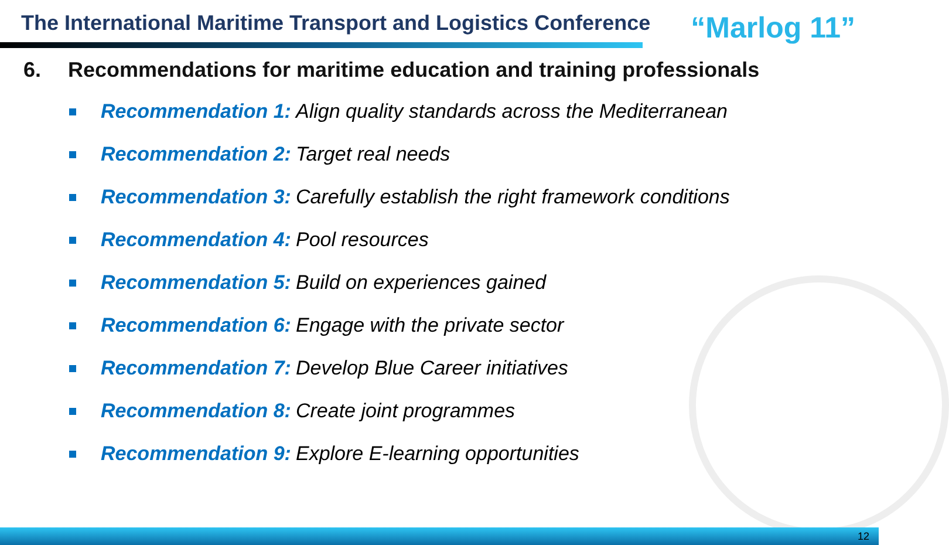The International Maritime Transport and Logistics Conference
“Marlog 11”
6. Recommendations for maritime education and training professionals
Recommendation 1: Align quality standards across the Mediterranean
Recommendation 2: Target real needs
Recommendation 3: Carefully establish the right framework conditions
Recommendation 4: Pool resources
Recommendation 5: Build on experiences gained
Recommendation 6: Engage with the private sector
Recommendation 7: Develop Blue Career initiatives
Recommendation 8: Create joint programmes
Recommendation 9: Explore E-learning opportunities
12